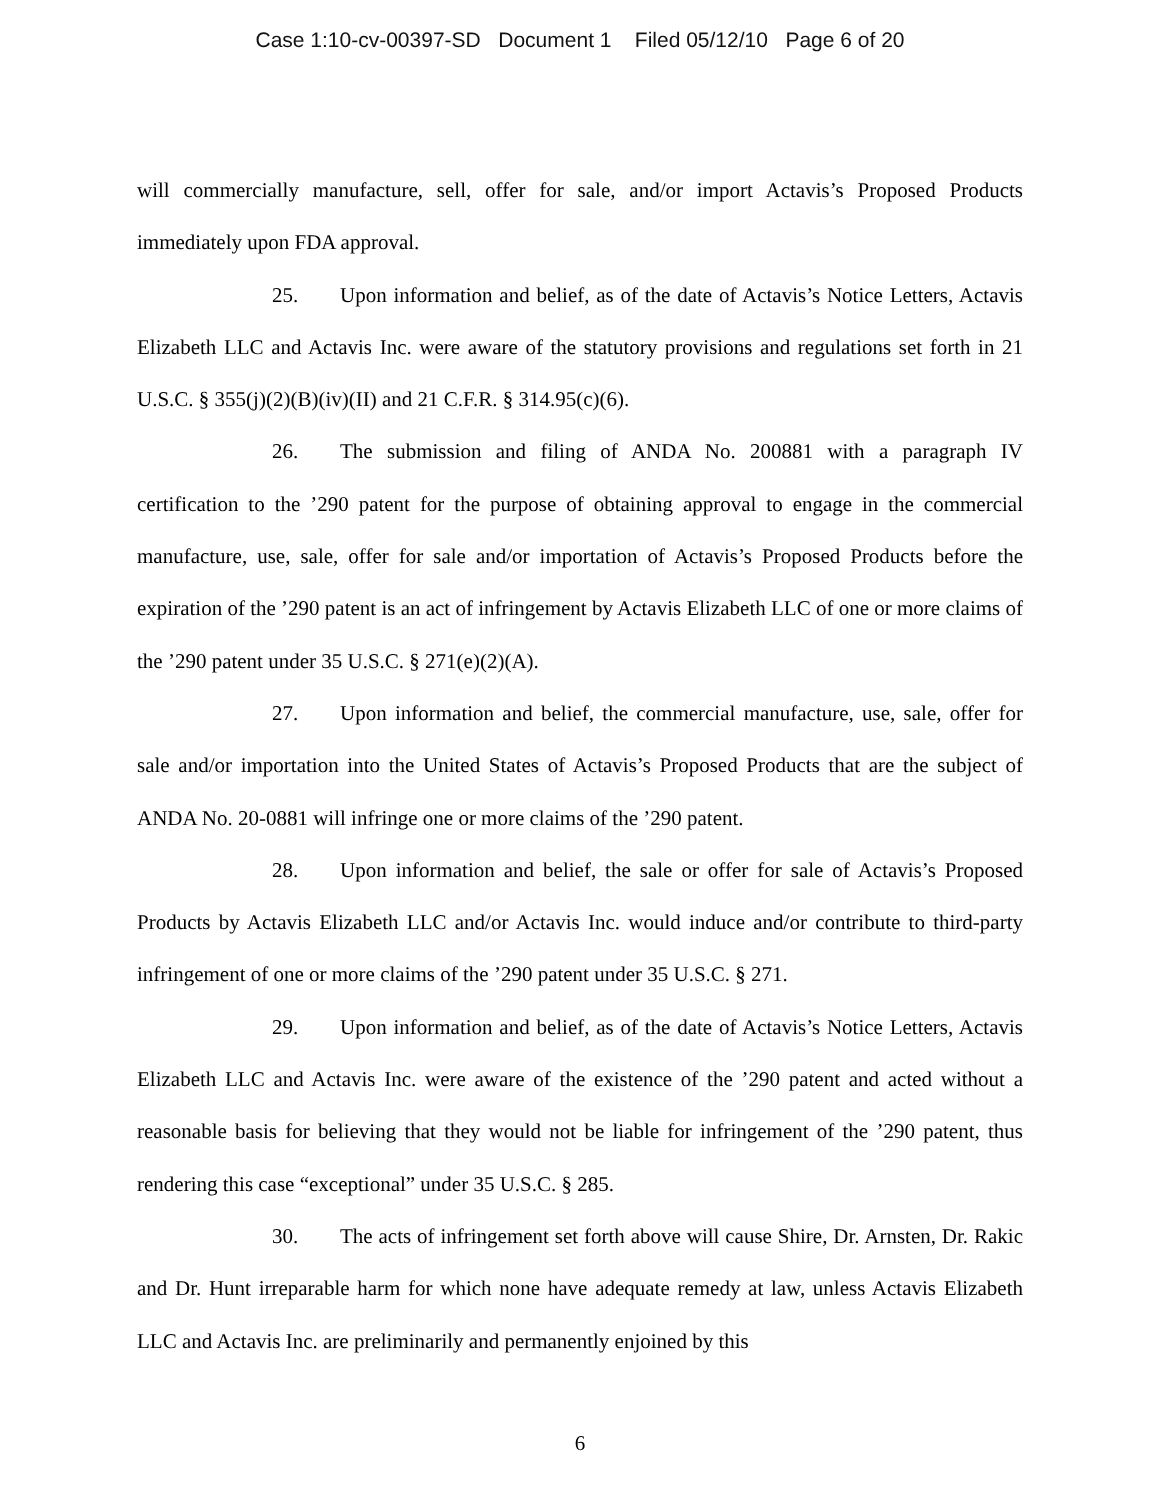Case 1:10-cv-00397-SD Document 1 Filed 05/12/10 Page 6 of 20
will commercially manufacture, sell, offer for sale, and/or import Actavis’s Proposed Products immediately upon FDA approval.
25. Upon information and belief, as of the date of Actavis’s Notice Letters, Actavis Elizabeth LLC and Actavis Inc. were aware of the statutory provisions and regulations set forth in 21 U.S.C. § 355(j)(2)(B)(iv)(II) and 21 C.F.R. § 314.95(c)(6).
26. The submission and filing of ANDA No. 200881 with a paragraph IV certification to the ’290 patent for the purpose of obtaining approval to engage in the commercial manufacture, use, sale, offer for sale and/or importation of Actavis’s Proposed Products before the expiration of the ’290 patent is an act of infringement by Actavis Elizabeth LLC of one or more claims of the ’290 patent under 35 U.S.C. § 271(e)(2)(A).
27. Upon information and belief, the commercial manufacture, use, sale, offer for sale and/or importation into the United States of Actavis’s Proposed Products that are the subject of ANDA No. 20-0881 will infringe one or more claims of the ’290 patent.
28. Upon information and belief, the sale or offer for sale of Actavis’s Proposed Products by Actavis Elizabeth LLC and/or Actavis Inc. would induce and/or contribute to third-party infringement of one or more claims of the ’290 patent under 35 U.S.C. § 271.
29. Upon information and belief, as of the date of Actavis’s Notice Letters, Actavis Elizabeth LLC and Actavis Inc. were aware of the existence of the ’290 patent and acted without a reasonable basis for believing that they would not be liable for infringement of the ’290 patent, thus rendering this case “exceptional” under 35 U.S.C. § 285.
30. The acts of infringement set forth above will cause Shire, Dr. Arnsten, Dr. Rakic and Dr. Hunt irreparable harm for which none have adequate remedy at law, unless Actavis Elizabeth LLC and Actavis Inc. are preliminarily and permanently enjoined by this
6